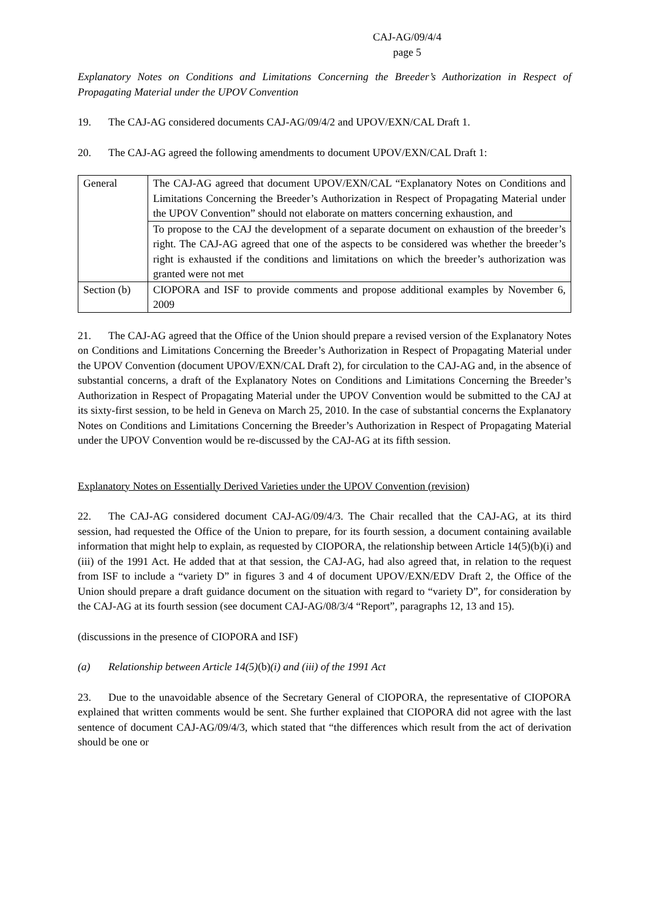CAJ-AG/09/4/4
page 5
Explanatory Notes on Conditions and Limitations Concerning the Breeder’s Authorization in Respect of Propagating Material under the UPOV Convention
19. The CAJ-AG considered documents CAJ-AG/09/4/2 and UPOV/EXN/CAL Draft 1.
20. The CAJ-AG agreed the following amendments to document UPOV/EXN/CAL Draft 1:
| General | The CAJ-AG agreed that document UPOV/EXN/CAL “Explanatory Notes on Conditions and Limitations Concerning the Breeder’s Authorization in Respect of Propagating Material under the UPOV Convention” should not elaborate on matters concerning exhaustion, and |
| | To propose to the CAJ the development of a separate document on exhaustion of the breeder’s right. The CAJ-AG agreed that one of the aspects to be considered was whether the breeder’s right is exhausted if the conditions and limitations on which the breeder’s authorization was granted were not met |
| Section (b) | CIOPORA and ISF to provide comments and propose additional examples by November 6, 2009 |
21. The CAJ-AG agreed that the Office of the Union should prepare a revised version of the Explanatory Notes on Conditions and Limitations Concerning the Breeder’s Authorization in Respect of Propagating Material under the UPOV Convention (document UPOV/EXN/CAL Draft 2), for circulation to the CAJ-AG and, in the absence of substantial concerns, a draft of the Explanatory Notes on Conditions and Limitations Concerning the Breeder’s Authorization in Respect of Propagating Material under the UPOV Convention would be submitted to the CAJ at its sixty-first session, to be held in Geneva on March 25, 2010. In the case of substantial concerns the Explanatory Notes on Conditions and Limitations Concerning the Breeder’s Authorization in Respect of Propagating Material under the UPOV Convention would be re-discussed by the CAJ-AG at its fifth session.
Explanatory Notes on Essentially Derived Varieties under the UPOV Convention (revision)
22. The CAJ-AG considered document CAJ-AG/09/4/3. The Chair recalled that the CAJ-AG, at its third session, had requested the Office of the Union to prepare, for its fourth session, a document containing available information that might help to explain, as requested by CIOPORA, the relationship between Article 14(5)(b)(i) and (iii) of the 1991 Act. He added that at that session, the CAJ-AG, had also agreed that, in relation to the request from ISF to include a “variety D” in figures 3 and 4 of document UPOV/EXN/EDV Draft 2, the Office of the Union should prepare a draft guidance document on the situation with regard to “variety D”, for consideration by the CAJ-AG at its fourth session (see document CAJ-AG/08/3/4 “Report”, paragraphs 12, 13 and 15).
(discussions in the presence of CIOPORA and ISF)
(a) Relationship between Article 14(5)(b)(i) and (iii) of the 1991 Act
23. Due to the unavoidable absence of the Secretary General of CIOPORA, the representative of CIOPORA explained that written comments would be sent. She further explained that CIOPORA did not agree with the last sentence of document CAJ-AG/09/4/3, which stated that “the differences which result from the act of derivation should be one or